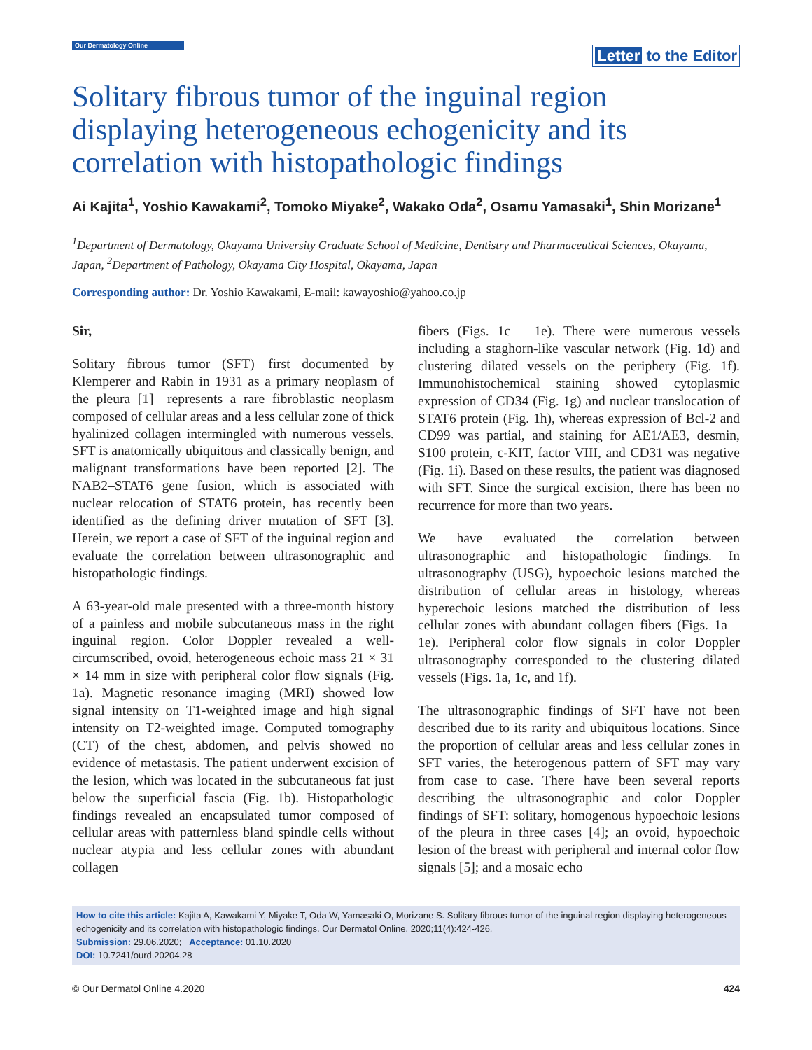Our Dermatology Online
Letter to the Editor
Solitary fibrous tumor of the inguinal region displaying heterogeneous echogenicity and its correlation with histopathologic findings
Ai Kajita<sup>1</sup>, Yoshio Kawakami<sup>2</sup>, Tomoko Miyake<sup>2</sup>, Wakako Oda<sup>2</sup>, Osamu Yamasaki<sup>1</sup>, Shin Morizane<sup>1</sup>
<sup>1</sup> Department of Dermatology, Okayama University Graduate School of Medicine, Dentistry and Pharmaceutical Sciences, Okayama, Japan, <sup>2</sup>Department of Pathology, Okayama City Hospital, Okayama, Japan
Corresponding author: Dr. Yoshio Kawakami, E-mail: kawayoshio@yahoo.co.jp
Sir,
Solitary fibrous tumor (SFT)—first documented by Klemperer and Rabin in 1931 as a primary neoplasm of the pleura [1]—represents a rare fibroblastic neoplasm composed of cellular areas and a less cellular zone of thick hyalinized collagen intermingled with numerous vessels. SFT is anatomically ubiquitous and classically benign, and malignant transformations have been reported [2]. The NAB2–STAT6 gene fusion, which is associated with nuclear relocation of STAT6 protein, has recently been identified as the defining driver mutation of SFT [3]. Herein, we report a case of SFT of the inguinal region and evaluate the correlation between ultrasonographic and histopathologic findings.
A 63-year-old male presented with a three-month history of a painless and mobile subcutaneous mass in the right inguinal region. Color Doppler revealed a well-circumscribed, ovoid, heterogeneous echoic mass 21 × 31 × 14 mm in size with peripheral color flow signals (Fig. 1a). Magnetic resonance imaging (MRI) showed low signal intensity on T1-weighted image and high signal intensity on T2-weighted image. Computed tomography (CT) of the chest, abdomen, and pelvis showed no evidence of metastasis. The patient underwent excision of the lesion, which was located in the subcutaneous fat just below the superficial fascia (Fig. 1b). Histopathologic findings revealed an encapsulated tumor composed of cellular areas with patternless bland spindle cells without nuclear atypia and less cellular zones with abundant collagen
fibers (Figs. 1c – 1e). There were numerous vessels including a staghorn-like vascular network (Fig. 1d) and clustering dilated vessels on the periphery (Fig. 1f). Immunohistochemical staining showed cytoplasmic expression of CD34 (Fig. 1g) and nuclear translocation of STAT6 protein (Fig. 1h), whereas expression of Bcl-2 and CD99 was partial, and staining for AE1/AE3, desmin, S100 protein, c-KIT, factor VIII, and CD31 was negative (Fig. 1i). Based on these results, the patient was diagnosed with SFT. Since the surgical excision, there has been no recurrence for more than two years.
We have evaluated the correlation between ultrasonographic and histopathologic findings. In ultrasonography (USG), hypoechoic lesions matched the distribution of cellular areas in histology, whereas hyperechoic lesions matched the distribution of less cellular zones with abundant collagen fibers (Figs. 1a – 1e). Peripheral color flow signals in color Doppler ultrasonography corresponded to the clustering dilated vessels (Figs. 1a, 1c, and 1f).
The ultrasonographic findings of SFT have not been described due to its rarity and ubiquitous locations. Since the proportion of cellular areas and less cellular zones in SFT varies, the heterogenous pattern of SFT may vary from case to case. There have been several reports describing the ultrasonographic and color Doppler findings of SFT: solitary, homogenous hypoechoic lesions of the pleura in three cases [4]; an ovoid, hypoechoic lesion of the breast with peripheral and internal color flow signals [5]; and a mosaic echo
How to cite this article: Kajita A, Kawakami Y, Miyake T, Oda W, Yamasaki O, Morizane S. Solitary fibrous tumor of the inguinal region displaying heterogeneous echogenicity and its correlation with histopathologic findings. Our Dermatol Online. 2020;11(4):424-426.
Submission: 29.06.2020; Acceptance: 01.10.2020
DOI: 10.7241/ourd.20204.28
© Our Dermatol Online 4.2020 424